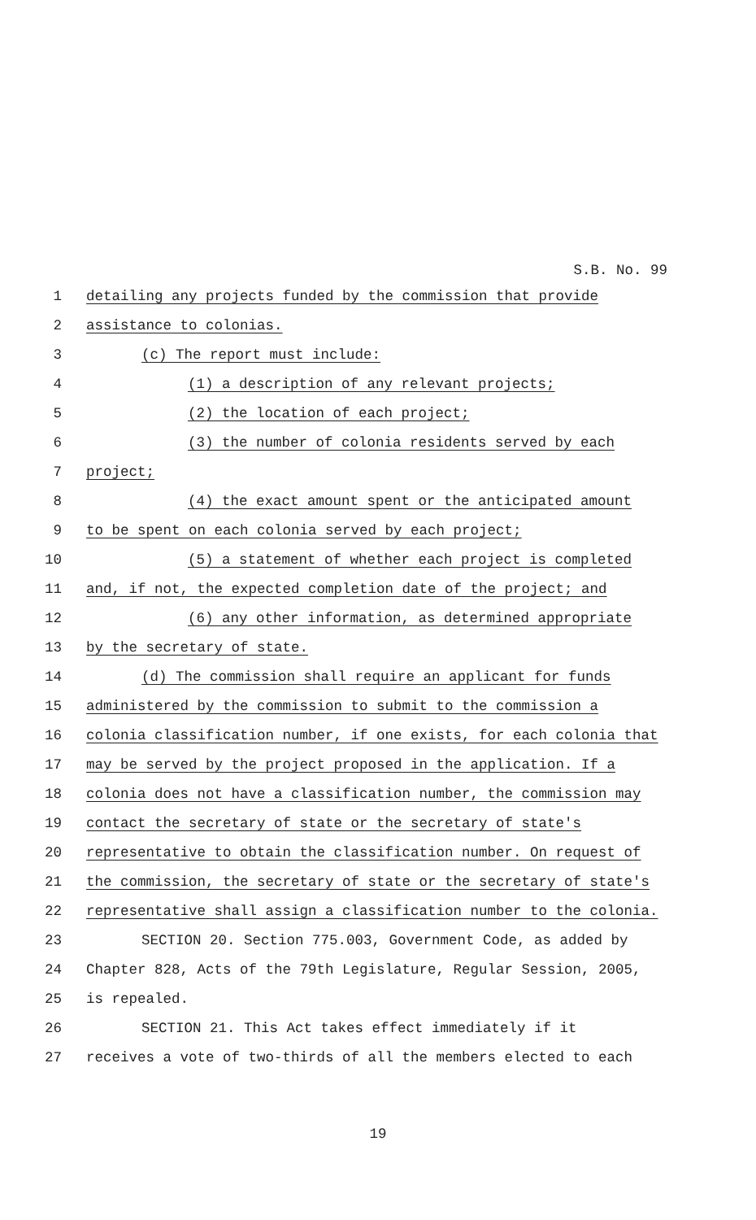S.B. No. 99
1 detailing any projects funded by the commission that provide
2 assistance to colonias.
3 (c) The report must include:
4 (1) a description of any relevant projects;
5 (2) the location of each project;
6 (3) the number of colonia residents served by each
7 project;
8 (4) the exact amount spent or the anticipated amount
9 to be spent on each colonia served by each project;
10 (5) a statement of whether each project is completed
11 and, if not, the expected completion date of the project; and
12 (6) any other information, as determined appropriate
13 by the secretary of state.
14 (d) The commission shall require an applicant for funds
15 administered by the commission to submit to the commission a
16 colonia classification number, if one exists, for each colonia that
17 may be served by the project proposed in the application. If a
18 colonia does not have a classification number, the commission may
19 contact the secretary of state or the secretary of state's
20 representative to obtain the classification number. On request of
21 the commission, the secretary of state or the secretary of state's
22 representative shall assign a classification number to the colonia.
23 SECTION 20. Section 775.003, Government Code, as added by
24 Chapter 828, Acts of the 79th Legislature, Regular Session, 2005,
25 is repealed.
26 SECTION 21. This Act takes effect immediately if it
27 receives a vote of two-thirds of all the members elected to each
19